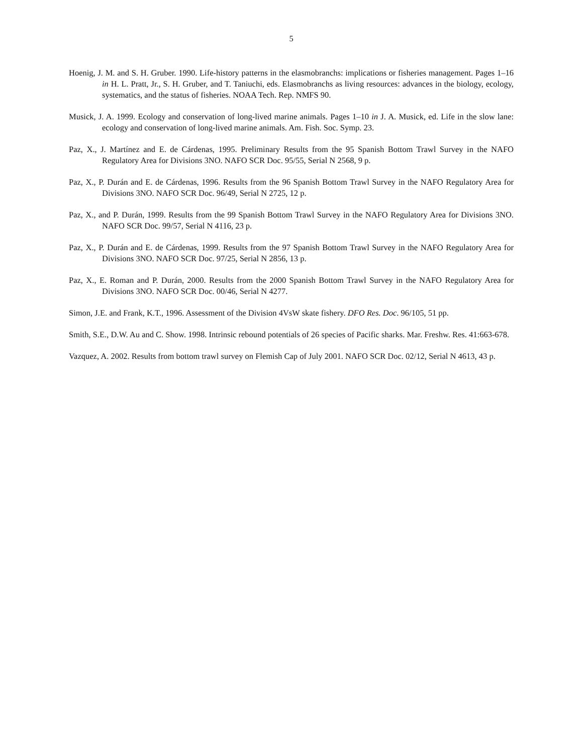5
Hoenig, J. M. and S. H. Gruber. 1990. Life-history patterns in the elasmobranchs: implications or fisheries management. Pages 1–16 in H. L. Pratt, Jr., S. H. Gruber, and T. Taniuchi, eds. Elasmobranchs as living resources: advances in the biology, ecology, systematics, and the status of fisheries. NOAA Tech. Rep. NMFS 90.
Musick, J. A. 1999. Ecology and conservation of long-lived marine animals. Pages 1–10 in J. A. Musick, ed. Life in the slow lane: ecology and conservation of long-lived marine animals. Am. Fish. Soc. Symp. 23.
Paz, X., J. Martínez and E. de Cárdenas, 1995. Preliminary Results from the 95 Spanish Bottom Trawl Survey in the NAFO Regulatory Area for Divisions 3NO. NAFO SCR Doc. 95/55, Serial N 2568, 9 p.
Paz, X., P. Durán and E. de Cárdenas, 1996. Results from the 96 Spanish Bottom Trawl Survey in the NAFO Regulatory Area for Divisions 3NO. NAFO SCR Doc. 96/49, Serial N 2725, 12 p.
Paz, X., and P. Durán, 1999. Results from the 99 Spanish Bottom Trawl Survey in the NAFO Regulatory Area for Divisions 3NO. NAFO SCR Doc. 99/57, Serial N 4116, 23 p.
Paz, X., P. Durán and E. de Cárdenas, 1999. Results from the 97 Spanish Bottom Trawl Survey in the NAFO Regulatory Area for Divisions 3NO. NAFO SCR Doc. 97/25, Serial N 2856, 13 p.
Paz, X., E. Roman and P. Durán, 2000. Results from the 2000 Spanish Bottom Trawl Survey in the NAFO Regulatory Area for Divisions 3NO. NAFO SCR Doc. 00/46, Serial N 4277.
Simon, J.E. and Frank, K.T., 1996. Assessment of the Division 4VsW skate fishery. DFO Res. Doc. 96/105, 51 pp.
Smith, S.E., D.W. Au and C. Show. 1998. Intrinsic rebound potentials of 26 species of Pacific sharks. Mar. Freshw. Res. 41:663-678.
Vazquez, A. 2002. Results from bottom trawl survey on Flemish Cap of July 2001. NAFO SCR Doc. 02/12, Serial N 4613, 43 p.